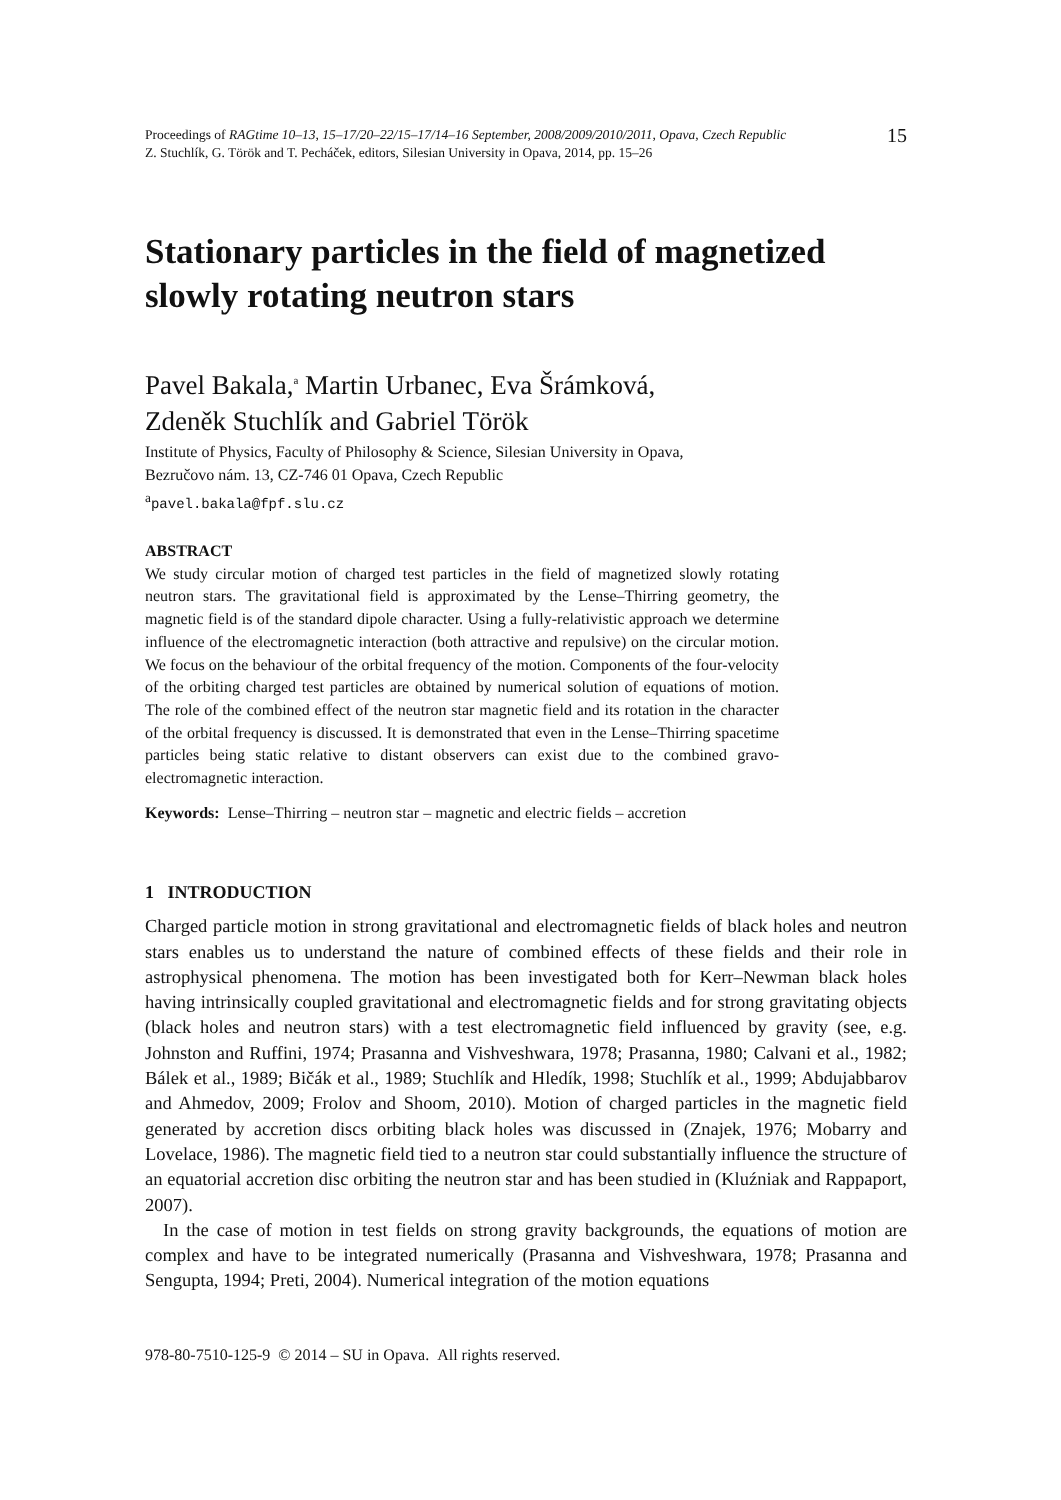Proceedings of RAGtime 10–13, 15–17/20–22/15–17/14–16 September, 2008/2009/2010/2011, Opava, Czech Republic
Z. Stuchlík, G. Török and T. Pecháček, editors, Silesian University in Opava, 2014, pp. 15–26
15
Stationary particles in the field of magnetized slowly rotating neutron stars
Pavel Bakala,<sup>a</sup> Martin Urbanec, Eva Šrámková,
Zdeněk Stuchlík and Gabriel Török
Institute of Physics, Faculty of Philosophy & Science, Silesian University in Opava,
Bezručovo nám. 13, CZ-746 01 Opava, Czech Republic
<sup>a</sup> pavel.bakala@fpf.slu.cz
ABSTRACT
We study circular motion of charged test particles in the field of magnetized slowly rotating neutron stars. The gravitational field is approximated by the Lense–Thirring geometry, the magnetic field is of the standard dipole character. Using a fully-relativistic approach we determine influence of the electromagnetic interaction (both attractive and repulsive) on the circular motion. We focus on the behaviour of the orbital frequency of the motion. Components of the four-velocity of the orbiting charged test particles are obtained by numerical solution of equations of motion. The role of the combined effect of the neutron star magnetic field and its rotation in the character of the orbital frequency is discussed. It is demonstrated that even in the Lense–Thirring spacetime particles being static relative to distant observers can exist due to the combined gravo-electromagnetic interaction.
Keywords: Lense–Thirring – neutron star – magnetic and electric fields – accretion
1 INTRODUCTION
Charged particle motion in strong gravitational and electromagnetic fields of black holes and neutron stars enables us to understand the nature of combined effects of these fields and their role in astrophysical phenomena. The motion has been investigated both for Kerr–Newman black holes having intrinsically coupled gravitational and electromagnetic fields and for strong gravitating objects (black holes and neutron stars) with a test electromagnetic field influenced by gravity (see, e.g. Johnston and Ruffini, 1974; Prasanna and Vishveshwara, 1978; Prasanna, 1980; Calvani et al., 1982; Bálek et al., 1989; Bičák et al., 1989; Stuchlík and Hledík, 1998; Stuchlík et al., 1999; Abdujabbarov and Ahmedov, 2009; Frolov and Shoom, 2010). Motion of charged particles in the magnetic field generated by accretion discs orbiting black holes was discussed in (Znajek, 1976; Mobarry and Lovelace, 1986). The magnetic field tied to a neutron star could substantially influence the structure of an equatorial accretion disc orbiting the neutron star and has been studied in (Kluźniak and Rappaport, 2007).
In the case of motion in test fields on strong gravity backgrounds, the equations of motion are complex and have to be integrated numerically (Prasanna and Vishveshwara, 1978; Prasanna and Sengupta, 1994; Preti, 2004). Numerical integration of the motion equations
978-80-7510-125-9 © 2014 – SU in Opava. All rights reserved.